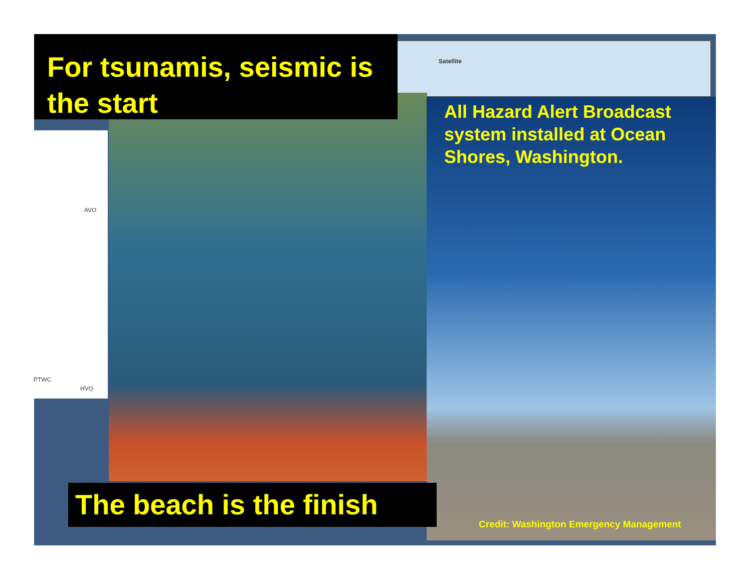Satellite
For tsunamis, seismic is the start
AVO
PTWC
HVO
All Hazard Alert Broadcast system installed at Ocean Shores, Washington.
Credit: Washington Emergency Management
The beach is the finish